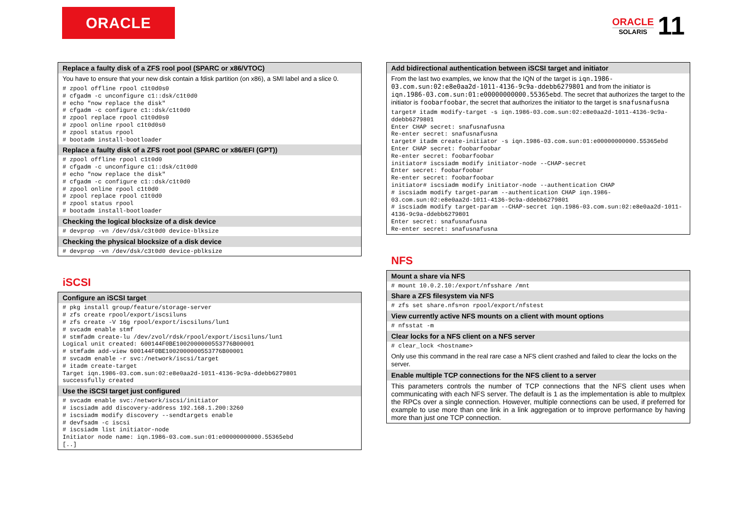ORACLE
ORACLE
SOLARIS
11
Replace a faulty disk of a ZFS rool pool (SPARC or x86/VTOC)
You have to ensure that your new disk contain a fdisk partition (on x86), a SMI label and a slice 0.
# zpool offline rpool c1t0d0s0
# cfgadm -c unconfigure c1::dsk/c1t0d0
# echo "now replace the disk"
# cfgadm -c configure c1::dsk/c1t0d0
# zpool replace rpool c1t0d0s0
# zpool online rpool c1t0d0s0
# zpool status rpool
# bootadm install-bootloader
Replace a faulty disk of a ZFS root pool (SPARC or x86/EFI (GPT))
# zpool offline rpool c1t0d0
# cfgadm -c unconfigure c1::dsk/c1t0d0
# echo "now replace the disk"
# cfgadm -c configure c1::dsk/c1t0d0
# zpool online rpool c1t0d0
# zpool replace rpool c1t0d0
# zpool status rpool
# bootadm install-bootloader
Checking the logical blocksize of a disk device
# devprop -vn /dev/dsk/c3t0d0 device-blksize
Checking the physical blocksize of a disk device
# devprop -vn /dev/dsk/c3t0d0 device-pblksize
iSCSI
Configure an iSCSI target
# pkg install group/feature/storage-server
# zfs create rpool/export/iscsiluns
# zfs create -V 16g rpool/export/iscsiluns/lun1
# svcadm enable stmf
# stmfadm create-lu /dev/zvol/rdsk/rpool/export/iscsiluns/lun1
Logical unit created: 600144F0BE1002000000553776B00001
# stmfadm add-view 600144F0BE1002000000553776B00001
# svcadm enable -r svc:/network/iscsi/target
# itadm create-target
Target iqn.1986-03.com.sun:02:e8e0aa2d-1011-4136-9c9a-ddebb6279801
successfully created
Use the iSCSI target just configured
# svcadm enable svc:/network/iscsi/initiator
# iscsiadm add discovery-address 192.168.1.200:3260
# iscsiadm modify discovery --sendtargets enable
# devfsadm -c iscsi
# iscsiadm list initiator-node
Initiator node name: iqn.1986-03.com.sun:01:e00000000000.55365ebd
[..]
Add bidirectional authentication between iSCSI target and initiator
From the last two examples, we know that the IQN of the target is iqn.1986-03.com.sun:02:e8e0aa2d-1011-4136-9c9a-ddebb6279801 and from the initiator is iqn.1986-03.com.sun:01:e00000000000.55365ebd. The secret that authorizes the target to the initiator is foobarfoobar, the secret that authorizes the initiator to the target is snafusnafusna
target# itadm modify-target -s iqn.1986-03.com.sun:02:e8e0aa2d-1011-4136-9c9a-ddebb6279801
Enter CHAP secret: snafusnafusna
Re-enter secret: snafusnafusna
target# itadm create-initiator -s iqn.1986-03.com.sun:01:e00000000000.55365ebd
Enter CHAP secret: foobarfoobar
Re-enter secret: foobarfoobar
initiator# iscsiadm modify initiator-node --CHAP-secret
Enter secret: foobarfoobar
Re-enter secret: foobarfoobar
initiator# iscsiadm modify initiator-node --authentication CHAP
# iscsiadm modify target-param --authentication CHAP iqn.1986-03.com.sun:02:e8e0aa2d-1011-4136-9c9a-ddebb6279801
# iscsiadm modify target-param --CHAP-secret iqn.1986-03.com.sun:02:e8e0aa2d-1011-4136-9c9a-ddebb6279801
Enter secret: snafusnafusna
Re-enter secret: snafusnafusna
NFS
Mount a share via NFS
# mount 10.0.2.10:/export/nfsshare /mnt
Share a ZFS filesystem via NFS
# zfs set share.nfs=on rpool/export/nfstest
View currently active NFS mounts on a client with mount options
# nfsstat -m
Clear locks for a NFS client on a NFS server
# clear_lock <hostname>
Only use this command in the real rare case a NFS client crashed and failed to clear the locks on the server.
Enable multiple TCP connections for the NFS client to a server
This parameters controls the number of TCP connections that the NFS client uses when communicating with each NFS server. The default is 1 as the implementation is able to multplex the RPCs over a single connection. However, multiple connections can be used, if preferred for example to use more than one link in a link aggregation or to improve performance by having more than just one TCP connection.